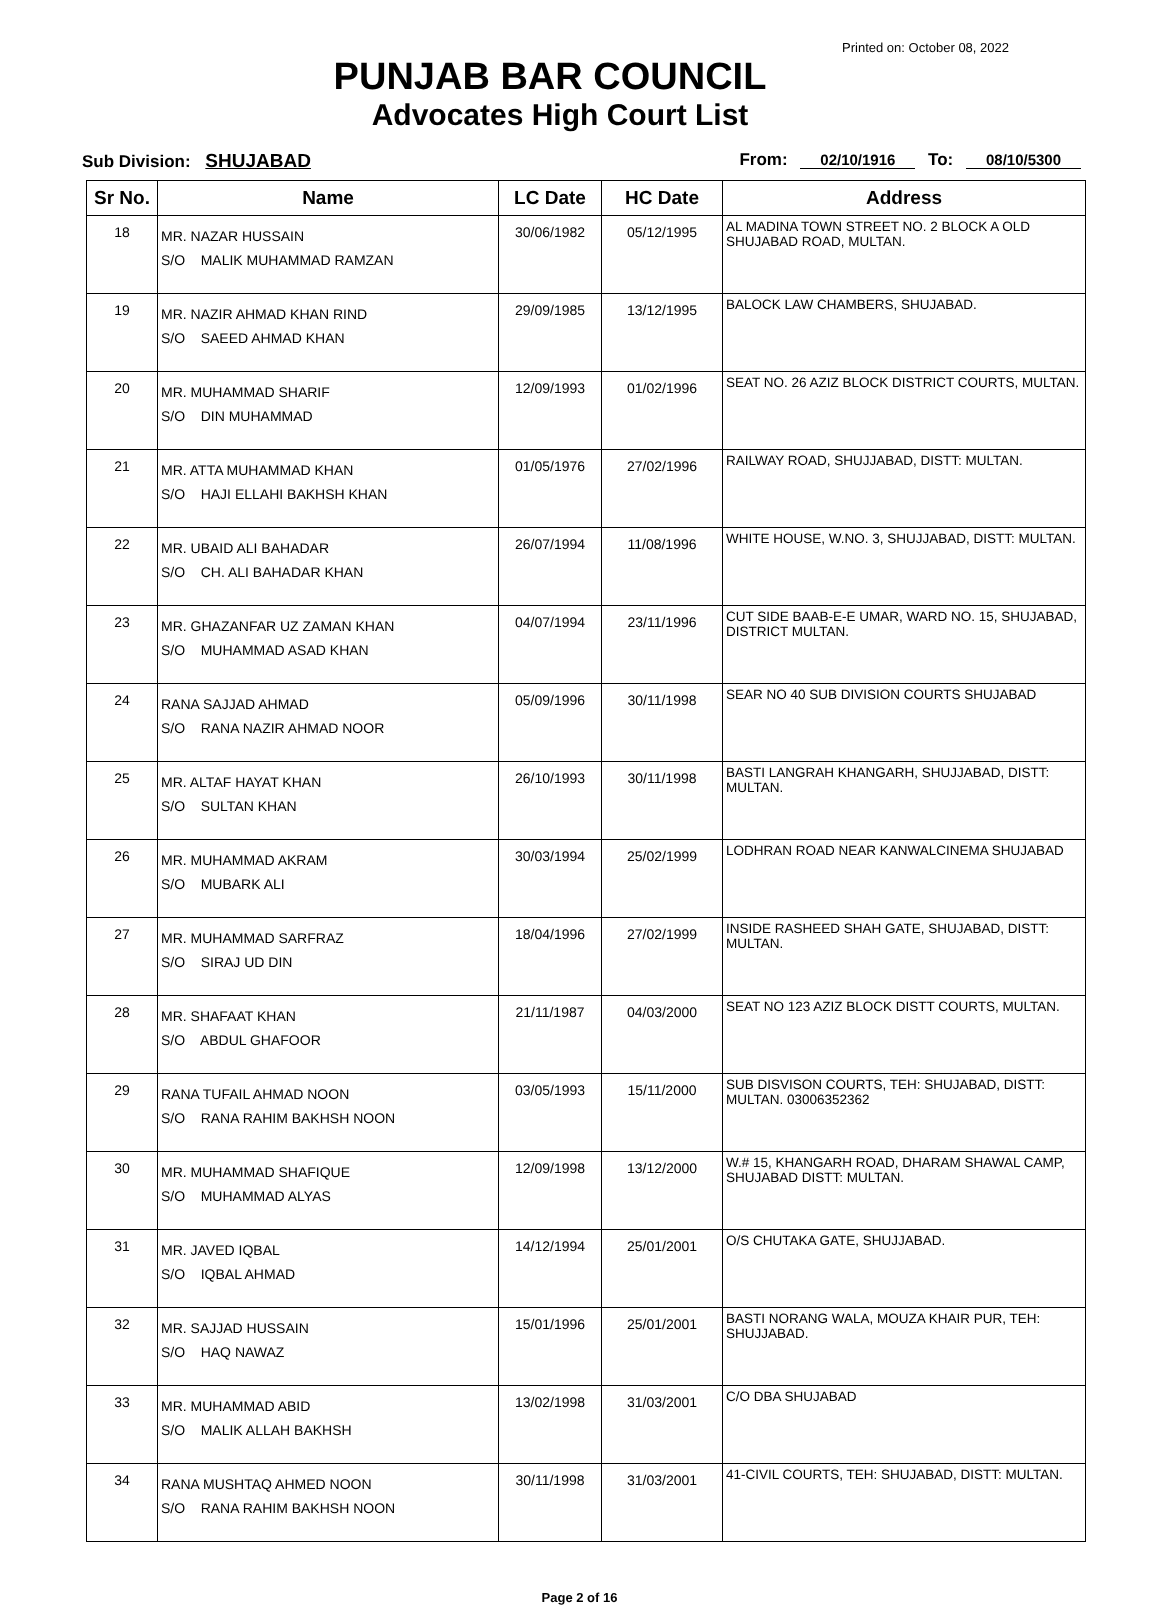Printed on: October 08, 2022
PUNJAB BAR COUNCIL
Advocates High Court List
Sub Division: SHUJABAD From: 02/10/1916 To: 08/10/5300
| Sr No. | Name | LC Date | HC Date | Address |
| --- | --- | --- | --- | --- |
| 18 | MR. NAZAR HUSSAIN S/O MALIK MUHAMMAD RAMZAN | 30/06/1982 | 05/12/1995 | AL MADINA TOWN STREET NO. 2 BLOCK A OLD SHUJABAD ROAD, MULTAN. |
| 19 | MR. NAZIR AHMAD KHAN RIND S/O SAEED AHMAD KHAN | 29/09/1985 | 13/12/1995 | BALOCK LAW CHAMBERS, SHUJABAD. |
| 20 | MR. MUHAMMAD SHARIF S/O DIN MUHAMMAD | 12/09/1993 | 01/02/1996 | SEAT NO. 26 AZIZ BLOCK DISTRICT COURTS, MULTAN. |
| 21 | MR. ATTA MUHAMMAD KHAN S/O HAJI ELLAHI BAKHSH KHAN | 01/05/1976 | 27/02/1996 | RAILWAY ROAD, SHUJJABAD, DISTT: MULTAN. |
| 22 | MR. UBAID ALI BAHADAR S/O CH. ALI BAHADAR KHAN | 26/07/1994 | 11/08/1996 | WHITE HOUSE, W.NO. 3, SHUJJABAD, DISTT: MULTAN. |
| 23 | MR. GHAZANFAR UZ ZAMAN KHAN S/O MUHAMMAD ASAD KHAN | 04/07/1994 | 23/11/1996 | CUT SIDE BAAB-E-E UMAR, WARD NO. 15, SHUJABAD, DISTRICT MULTAN. |
| 24 | RANA SAJJAD AHMAD S/O RANA NAZIR AHMAD NOOR | 05/09/1996 | 30/11/1998 | SEAR NO 40 SUB DIVISION COURTS SHUJABAD |
| 25 | MR. ALTAF HAYAT KHAN S/O SULTAN KHAN | 26/10/1993 | 30/11/1998 | BASTI LANGRAH KHANGARH, SHUJJABAD, DISTT: MULTAN. |
| 26 | MR. MUHAMMAD AKRAM S/O MUBARK ALI | 30/03/1994 | 25/02/1999 | LODHRAN ROAD NEAR KANWALCINEMA SHUJABAD |
| 27 | MR. MUHAMMAD SARFRAZ S/O SIRAJ UD DIN | 18/04/1996 | 27/02/1999 | INSIDE RASHEED SHAH GATE, SHUJABAD, DISTT: MULTAN. |
| 28 | MR. SHAFAAT KHAN S/O ABDUL GHAFOOR | 21/11/1987 | 04/03/2000 | SEAT NO 123 AZIZ BLOCK DISTT COURTS, MULTAN. |
| 29 | RANA TUFAIL AHMAD NOON S/O RANA RAHIM BAKHSH NOON | 03/05/1993 | 15/11/2000 | SUB DISVISON COURTS, TEH: SHUJABAD, DISTT: MULTAN. 03006352362 |
| 30 | MR. MUHAMMAD SHAFIQUE S/O MUHAMMAD ALYAS | 12/09/1998 | 13/12/2000 | W.# 15, KHANGARH ROAD, DHARAM SHAWAL CAMP, SHUJABAD DISTT: MULTAN. |
| 31 | MR. JAVED IQBAL S/O IQBAL AHMAD | 14/12/1994 | 25/01/2001 | O/S CHUTAKA GATE, SHUJJABAD. |
| 32 | MR. SAJJAD HUSSAIN S/O HAQ NAWAZ | 15/01/1996 | 25/01/2001 | BASTI NORANG WALA, MOUZA KHAIR PUR, TEH: SHUJJABAD. |
| 33 | MR. MUHAMMAD ABID S/O MALIK ALLAH BAKHSH | 13/02/1998 | 31/03/2001 | C/O DBA SHUJABAD |
| 34 | RANA MUSHTAQ AHMED NOON S/O RANA RAHIM BAKHSH NOON | 30/11/1998 | 31/03/2001 | 41-CIVIL COURTS, TEH: SHUJABAD, DISTT: MULTAN. |
Page 2 of 16